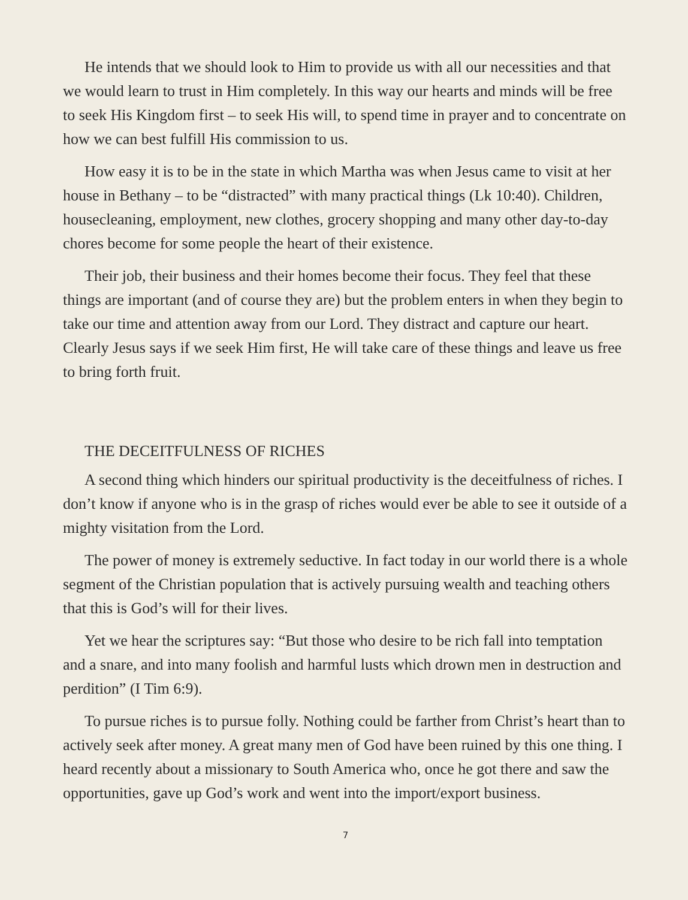He intends that we should look to Him to provide us with all our necessities and that we would learn to trust in Him completely. In this way our hearts and minds will be free to seek His Kingdom first – to seek His will, to spend time in prayer and to concentrate on how we can best fulfill His commission to us.
How easy it is to be in the state in which Martha was when Jesus came to visit at her house in Bethany – to be “distracted” with many practical things (Lk 10:40). Children, housecleaning, employment, new clothes, grocery shopping and many other day-to-day chores become for some people the heart of their existence.
Their job, their business and their homes become their focus. They feel that these things are important (and of course they are) but the problem enters in when they begin to take our time and attention away from our Lord. They distract and capture our heart. Clearly Jesus says if we seek Him first, He will take care of these things and leave us free to bring forth fruit.
THE DECEITFULNESS OF RICHES
A second thing which hinders our spiritual productivity is the deceitfulness of riches. I don’t know if anyone who is in the grasp of riches would ever be able to see it outside of a mighty visitation from the Lord.
The power of money is extremely seductive. In fact today in our world there is a whole segment of the Christian population that is actively pursuing wealth and teaching others that this is God’s will for their lives.
Yet we hear the scriptures say: “But those who desire to be rich fall into temptation and a snare, and into many foolish and harmful lusts which drown men in destruction and perdition” (I Tim 6:9).
To pursue riches is to pursue folly. Nothing could be farther from Christ’s heart than to actively seek after money. A great many men of God have been ruined by this one thing. I heard recently about a missionary to South America who, once he got there and saw the opportunities, gave up God’s work and went into the import/export business.
7